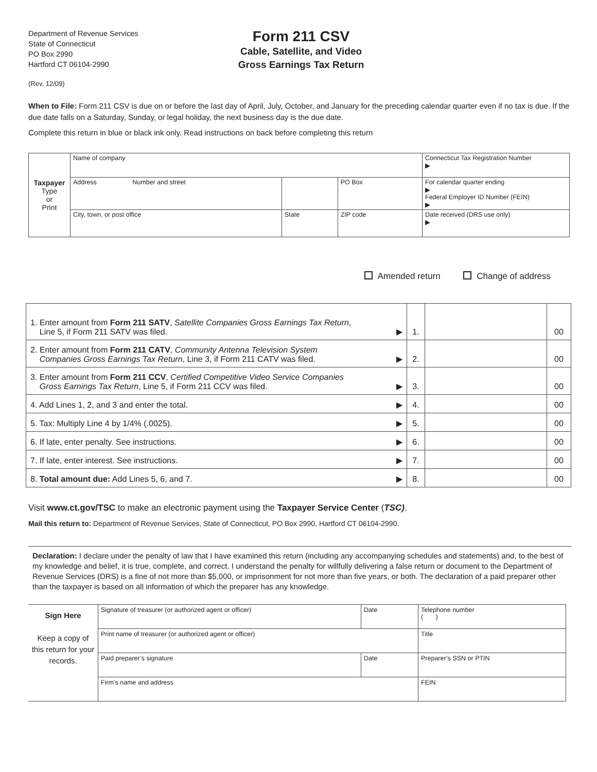Department of Revenue Services
State of Connecticut
PO Box 2990
Hartford CT 06104-2990
(Rev. 12/09)
Form 211 CSV
Cable, Satellite, and Video
Gross Earnings Tax Return
When to File: Form 211 CSV is due on or before the last day of April, July, October, and January for the preceding calendar quarter even if no tax is due. If the due date falls on a Saturday, Sunday, or legal holiday, the next business day is the due date.
Complete this return in blue or black ink only. Read instructions on back before completing this return
| Taxpayer Type or Print | Name of company | | | Connecticut Tax Registration Number ▶ |
| | Address Number and street | | PO Box | For calendar quarter ending ▶ Federal Employer ID Number (FEIN) ▶ |
| | City, town, or post office | State | ZIP code | Date received (DRS use only) ▶ |
Amended return Change of address
| 1. Enter amount from Form 211 SATV , Satellite Companies Gross Earnings Tax Return , Line 5, if Form 211 SATV was filed. | ▶ | 1. | | 00 |
| 2. Enter amount from Form 211 CATV , Community Antenna Television System Companies Gross Earnings Tax Return , Line 3, if Form 211 CATV was filed. | ▶ | 2. | | 00 |
| 3. Enter amount from Form 211 CCV , Certified Competitive Video Service Companies Gross Earnings Tax Return , Line 5, if Form 211 CCV was filed. | ▶ | 3. | | 00 |
| 4. Add Lines 1, 2, and 3 and enter the total. | ▶ | 4. | | 00 |
| 5. Tax: Multiply Line 4 by 1/4% (.0025). | ▶ | 5. | | 00 |
| 6. If late, enter penalty. See instructions. | ▶ | 6. | | 00 |
| 7. If late, enter interest. See instructions. | ▶ | 7. | | 00 |
| 8. Total amount due: Add Lines 5, 6, and 7. | ▶ | 8. | | 00 |
Visit www.ct.gov/TSC to make an electronic payment using the Taxpayer Service Center (TSC).
Mail this return to: Department of Revenue Services, State of Connecticut, PO Box 2990, Hartford CT 06104-2990.
Declaration: I declare under the penalty of law that I have examined this return (including any accompanying schedules and statements) and, to the best of my knowledge and belief, it is true, complete, and correct. I understand the penalty for willfully delivering a false return or document to the Department of Revenue Services (DRS) is a fine of not more than $5,000, or imprisonment for not more than five years, or both. The declaration of a paid preparer other than the taxpayer is based on all information of which the preparer has any knowledge.
| Sign Here Keep a copy of this return for your records. | Signature of treasurer (or authorized agent or officer) | Date | Telephone number ( ) |
| | Print name of treasurer (or authorized agent or officer) | | Title |
| | Paid preparer’s signature | Date | Preparer’s SSN or PTIN |
| | Firm’s name and address | | FEIN |